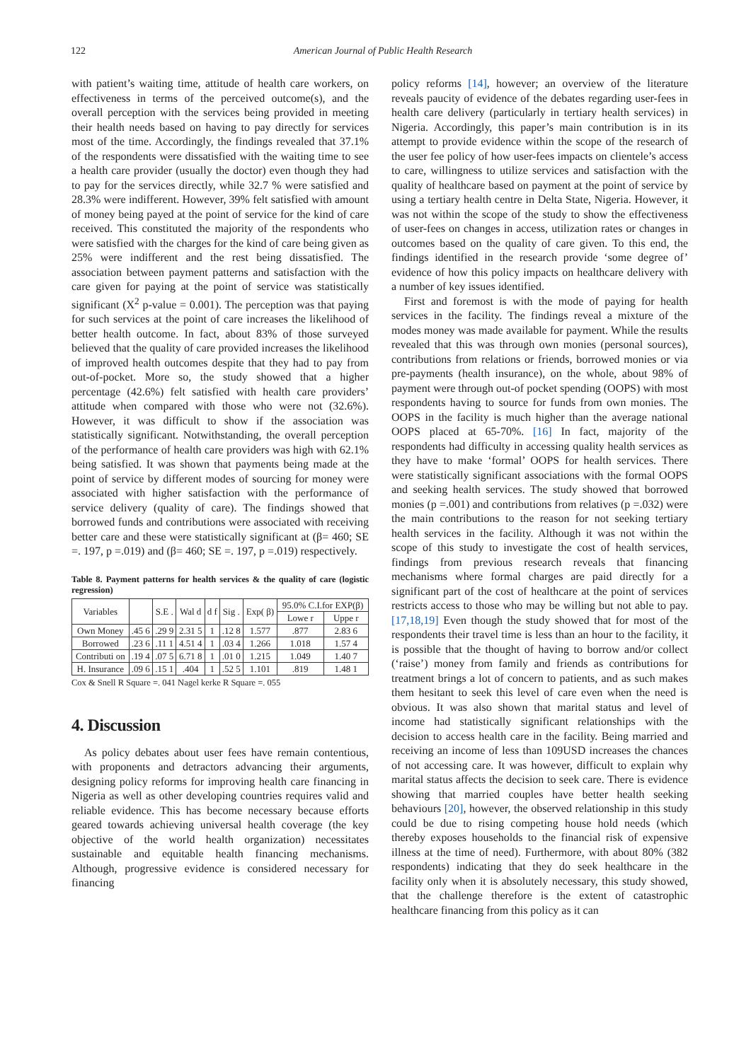122 American Journal of Public Health Research
with patient’s waiting time, attitude of health care workers, on effectiveness in terms of the perceived outcome(s), and the overall perception with the services being provided in meeting their health needs based on having to pay directly for services most of the time. Accordingly, the findings revealed that 37.1% of the respondents were dissatisfied with the waiting time to see a health care provider (usually the doctor) even though they had to pay for the services directly, while 32.7 % were satisfied and 28.3% were indifferent. However, 39% felt satisfied with amount of money being payed at the point of service for the kind of care received. This constituted the majority of the respondents who were satisfied with the charges for the kind of care being given as 25% were indifferent and the rest being dissatisfied. The association between payment patterns and satisfaction with the care given for paying at the point of service was statistically significant (X<sup>2</sup> p-value = 0.001). The perception was that paying for such services at the point of care increases the likelihood of better health outcome. In fact, about 83% of those surveyed believed that the quality of care provided increases the likelihood of improved health outcomes despite that they had to pay from out-of-pocket. More so, the study showed that a higher percentage (42.6%) felt satisfied with health care providers’ attitude when compared with those who were not (32.6%). However, it was difficult to show if the association was statistically significant. Notwithstanding, the overall perception of the performance of health care providers was high with 62.1% being satisfied. It was shown that payments being made at the point of service by different modes of sourcing for money were associated with higher satisfaction with the performance of service delivery (quality of care). The findings showed that borrowed funds and contributions were associated with receiving better care and these were statistically significant at (β= 460; SE =. 197, p =.019) and (β= 460; SE =. 197, p =.019) respectively.
Table 8. Payment patterns for health services & the quality of care (logistic regression)
| Variables | | S.E . | Wal d | d f | Sig . | Exp( β) | 95.0% C.I.for EXP(β) | |
| --- | --- | --- | --- | --- | --- | --- | --- | --- |
| | | | | | | | Lowe r | Uppe r |
| Own Money | .45 6 | .29 9 | 2.31 5 | 1 | .12 8 | 1.577 | .877 | 2.83 6 |
| Borrowed | .23 6 | .11 1 | 4.51 4 | 1 | .03 4 | 1.266 | 1.018 | 1.57 4 |
| Contributi on | .19 4 | .07 5 | 6.71 8 | 1 | .01 0 | 1.215 | 1.049 | 1.40 7 |
| H. Insurance | .09 6 | .15 1 | .404 | 1 | .52 5 | 1.101 | .819 | 1.48 1 |
Cox & Snell R Square =. 041 Nagel kerke R Square =. 055
4. Discussion
As policy debates about user fees have remain contentious, with proponents and detractors advancing their arguments, designing policy reforms for improving health care financing in Nigeria as well as other developing countries requires valid and reliable evidence. This has become necessary because efforts geared towards achieving universal health coverage (the key objective of the world health organization) necessitates sustainable and equitable health financing mechanisms. Although, progressive evidence is considered necessary for financing
policy reforms [14], however; an overview of the literature reveals paucity of evidence of the debates regarding user-fees in health care delivery (particularly in tertiary health services) in Nigeria. Accordingly, this paper’s main contribution is in its attempt to provide evidence within the scope of the research of the user fee policy of how user-fees impacts on clientele’s access to care, willingness to utilize services and satisfaction with the quality of healthcare based on payment at the point of service by using a tertiary health centre in Delta State, Nigeria. However, it was not within the scope of the study to show the effectiveness of user-fees on changes in access, utilization rates or changes in outcomes based on the quality of care given. To this end, the findings identified in the research provide ‘some degree of’ evidence of how this policy impacts on healthcare delivery with a number of key issues identified.
First and foremost is with the mode of paying for health services in the facility. The findings reveal a mixture of the modes money was made available for payment. While the results revealed that this was through own monies (personal sources), contributions from relations or friends, borrowed monies or via pre-payments (health insurance), on the whole, about 98% of payment were through out-of pocket spending (OOPS) with most respondents having to source for funds from own monies. The OOPS in the facility is much higher than the average national OOPS placed at 65-70%. [16] In fact, majority of the respondents had difficulty in accessing quality health services as they have to make ‘formal’ OOPS for health services. There were statistically significant associations with the formal OOPS and seeking health services. The study showed that borrowed monies (p =.001) and contributions from relatives (p =.032) were the main contributions to the reason for not seeking tertiary health services in the facility. Although it was not within the scope of this study to investigate the cost of health services, findings from previous research reveals that financing mechanisms where formal charges are paid directly for a significant part of the cost of healthcare at the point of services restricts access to those who may be willing but not able to pay. [17,18,19] Even though the study showed that for most of the respondents their travel time is less than an hour to the facility, it is possible that the thought of having to borrow and/or collect (‘raise’) money from family and friends as contributions for treatment brings a lot of concern to patients, and as such makes them hesitant to seek this level of care even when the need is obvious. It was also shown that marital status and level of income had statistically significant relationships with the decision to access health care in the facility. Being married and receiving an income of less than 109USD increases the chances of not accessing care. It was however, difficult to explain why marital status affects the decision to seek care. There is evidence showing that married couples have better health seeking behaviours [20], however, the observed relationship in this study could be due to rising competing house hold needs (which thereby exposes households to the financial risk of expensive illness at the time of need). Furthermore, with about 80% (382 respondents) indicating that they do seek healthcare in the facility only when it is absolutely necessary, this study showed, that the challenge therefore is the extent of catastrophic healthcare financing from this policy as it can